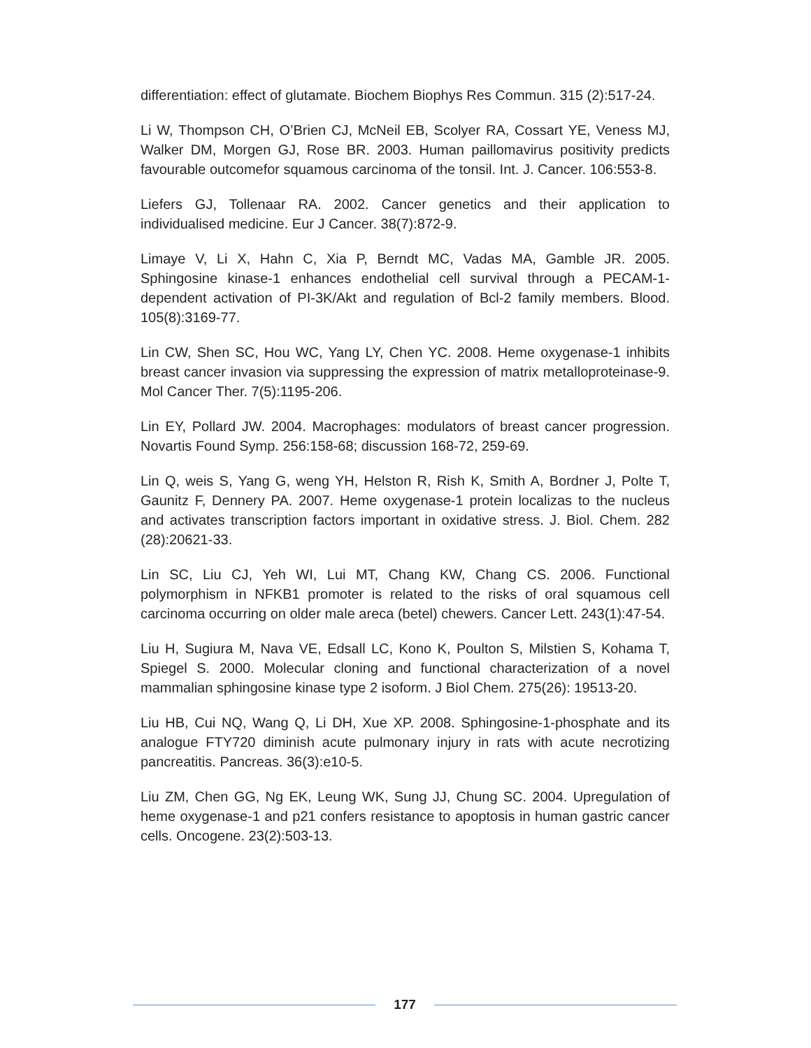differentiation: effect of glutamate. Biochem Biophys Res Commun. 315 (2):517-24.
Li W, Thompson CH, O’Brien CJ, McNeil EB, Scolyer RA, Cossart YE, Veness MJ, Walker DM, Morgen GJ, Rose BR. 2003. Human paillomavirus positivity predicts favourable outcomefor squamous carcinoma of the tonsil. Int. J. Cancer. 106:553-8.
Liefers GJ, Tollenaar RA. 2002. Cancer genetics and their application to individualised medicine. Eur J Cancer. 38(7):872-9.
Limaye V, Li X, Hahn C, Xia P, Berndt MC, Vadas MA, Gamble JR. 2005. Sphingosine kinase-1 enhances endothelial cell survival through a PECAM-1-dependent activation of PI-3K/Akt and regulation of Bcl-2 family members. Blood. 105(8):3169-77.
Lin CW, Shen SC, Hou WC, Yang LY, Chen YC. 2008. Heme oxygenase-1 inhibits breast cancer invasion via suppressing the expression of matrix metalloproteinase-9. Mol Cancer Ther. 7(5):1195-206.
Lin EY, Pollard JW. 2004. Macrophages: modulators of breast cancer progression. Novartis Found Symp. 256:158-68; discussion 168-72, 259-69.
Lin Q, weis S, Yang G, weng YH, Helston R, Rish K, Smith A, Bordner J, Polte T, Gaunitz F, Dennery PA. 2007. Heme oxygenase-1 protein localizas to the nucleus and activates transcription factors important in oxidative stress. J. Biol. Chem. 282 (28):20621-33.
Lin SC, Liu CJ, Yeh WI, Lui MT, Chang KW, Chang CS. 2006. Functional polymorphism in NFKB1 promoter is related to the risks of oral squamous cell carcinoma occurring on older male areca (betel) chewers. Cancer Lett. 243(1):47-54.
Liu H, Sugiura M, Nava VE, Edsall LC, Kono K, Poulton S, Milstien S, Kohama T, Spiegel S. 2000. Molecular cloning and functional characterization of a novel mammalian sphingosine kinase type 2 isoform. J Biol Chem. 275(26): 19513-20.
Liu HB, Cui NQ, Wang Q, Li DH, Xue XP. 2008. Sphingosine-1-phosphate and its analogue FTY720 diminish acute pulmonary injury in rats with acute necrotizing pancreatitis. Pancreas. 36(3):e10-5.
Liu ZM, Chen GG, Ng EK, Leung WK, Sung JJ, Chung SC. 2004. Upregulation of heme oxygenase-1 and p21 confers resistance to apoptosis in human gastric cancer cells. Oncogene. 23(2):503-13.
177